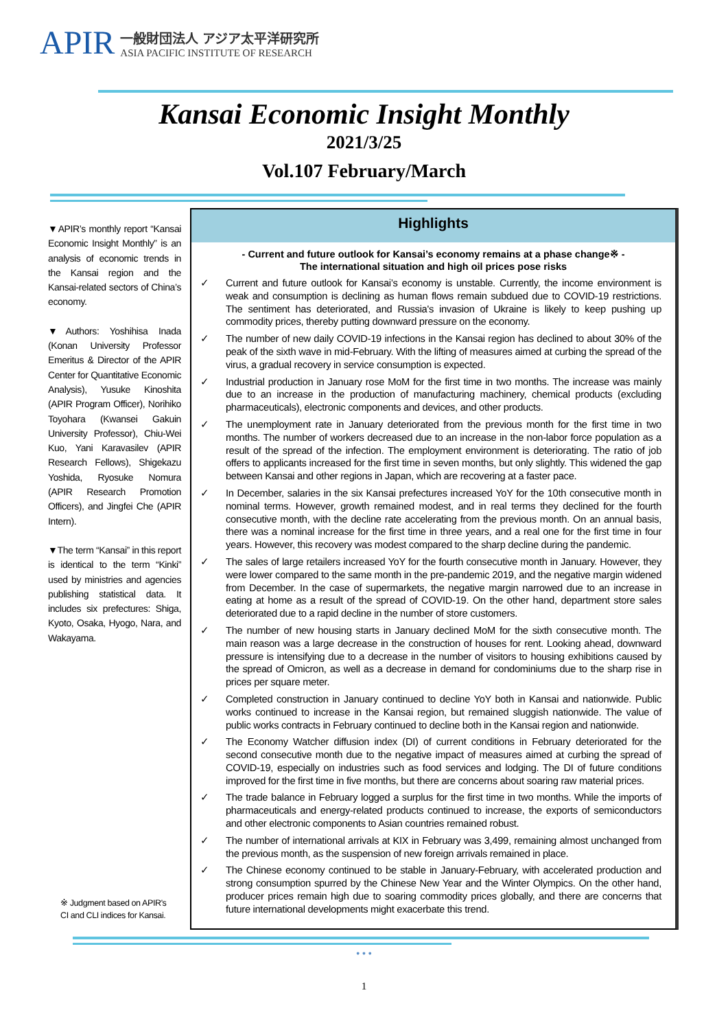APIR
一般財団法人 アジア太平洋研究所
ASIA PACIFIC INSTITUTE OF RESEARCH
Kansai Economic Insight Monthly
2021/3/25
Vol.107 February/March
▼APIR’s monthly report “Kansai Economic Insight Monthly” is an analysis of economic trends in the Kansai region and the Kansai-related sectors of China’s economy.
▼Authors: Yoshihisa Inada (Konan University Professor Emeritus & Director of the APIR Center for Quantitative Economic Analysis), Yusuke Kinoshita (APIR Program Officer), Norihiko Toyohara (Kwansei Gakuin University Professor), Chiu-Wei Kuo, Yani Karavasilev (APIR Research Fellows), Shigekazu Yoshida, Ryosuke Nomura (APIR Research Promotion Officers), and Jingfei Che (APIR Intern).
▼The term “Kansai” in this report is identical to the term “Kinki” used by ministries and agencies publishing statistical data. It includes six prefectures: Shiga, Kyoto, Osaka, Hyogo, Nara, and Wakayama.
※ Judgment based on APIR's
CI and CLI indices for Kansai.
Highlights
- Current and future outlook for Kansai’s economy remains at a phase change※ -
The international situation and high oil prices pose risks
✓ Current and future outlook for Kansai’s economy is unstable. Currently, the income environment is weak and consumption is declining as human flows remain subdued due to COVID-19 restrictions. The sentiment has deteriorated, and Russia's invasion of Ukraine is likely to keep pushing up commodity prices, thereby putting downward pressure on the economy.
✓ The number of new daily COVID-19 infections in the Kansai region has declined to about 30% of the peak of the sixth wave in mid-February. With the lifting of measures aimed at curbing the spread of the virus, a gradual recovery in service consumption is expected.
✓ Industrial production in January rose MoM for the first time in two months. The increase was mainly due to an increase in the production of manufacturing machinery, chemical products (excluding pharmaceuticals), electronic components and devices, and other products.
✓ The unemployment rate in January deteriorated from the previous month for the first time in two months. The number of workers decreased due to an increase in the non-labor force population as a result of the spread of the infection. The employment environment is deteriorating. The ratio of job offers to applicants increased for the first time in seven months, but only slightly. This widened the gap between Kansai and other regions in Japan, which are recovering at a faster pace.
✓ In December, salaries in the six Kansai prefectures increased YoY for the 10th consecutive month in nominal terms. However, growth remained modest, and in real terms they declined for the fourth consecutive month, with the decline rate accelerating from the previous month. On an annual basis, there was a nominal increase for the first time in three years, and a real one for the first time in four years. However, this recovery was modest compared to the sharp decline during the pandemic.
✓ The sales of large retailers increased YoY for the fourth consecutive month in January. However, they were lower compared to the same month in the pre-pandemic 2019, and the negative margin widened from December. In the case of supermarkets, the negative margin narrowed due to an increase in eating at home as a result of the spread of COVID-19. On the other hand, department store sales deteriorated due to a rapid decline in the number of store customers.
✓ The number of new housing starts in January declined MoM for the sixth consecutive month. The main reason was a large decrease in the construction of houses for rent. Looking ahead, downward pressure is intensifying due to a decrease in the number of visitors to housing exhibitions caused by the spread of Omicron, as well as a decrease in demand for condominiums due to the sharp rise in prices per square meter.
✓ Completed construction in January continued to decline YoY both in Kansai and nationwide. Public works continued to increase in the Kansai region, but remained sluggish nationwide. The value of public works contracts in February continued to decline both in the Kansai region and nationwide.
✓ The Economy Watcher diffusion index (DI) of current conditions in February deteriorated for the second consecutive month due to the negative impact of measures aimed at curbing the spread of COVID-19, especially on industries such as food services and lodging. The DI of future conditions improved for the first time in five months, but there are concerns about soaring raw material prices.
✓ The trade balance in February logged a surplus for the first time in two months. While the imports of pharmaceuticals and energy-related products continued to increase, the exports of semiconductors and other electronic components to Asian countries remained robust.
✓ The number of international arrivals at KIX in February was 3,499, remaining almost unchanged from the previous month, as the suspension of new foreign arrivals remained in place.
✓ The Chinese economy continued to be stable in January-February, with accelerated production and strong consumption spurred by the Chinese New Year and the Winter Olympics. On the other hand, producer prices remain high due to soaring commodity prices globally, and there are concerns that future international developments might exacerbate this trend.
• • •
1